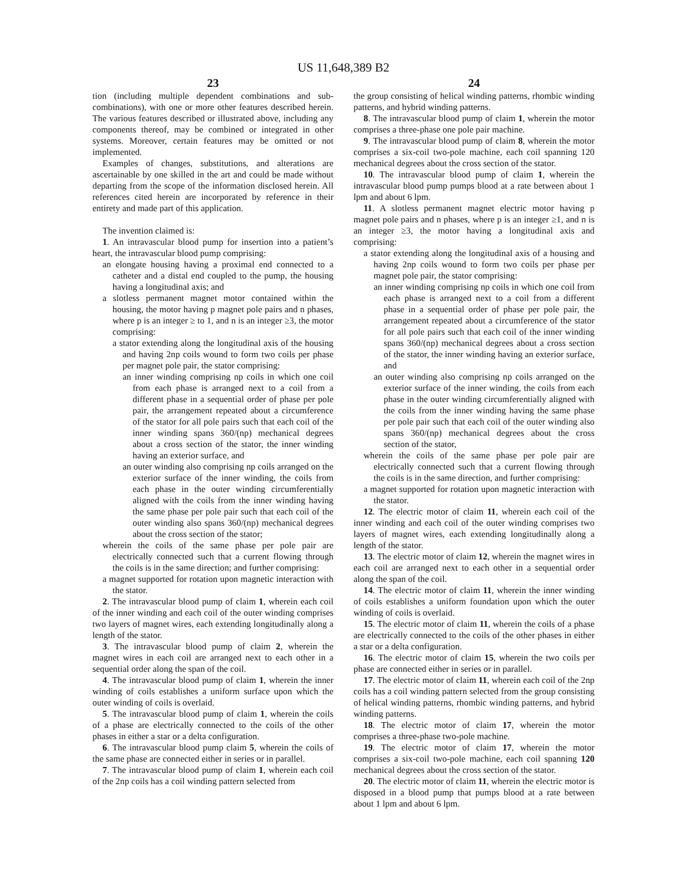US 11,648,389 B2
23
tion (including multiple dependent combinations and sub-combinations), with one or more other features described herein. The various features described or illustrated above, including any components thereof, may be combined or integrated in other systems. Moreover, certain features may be omitted or not implemented.
Examples of changes, substitutions, and alterations are ascertainable by one skilled in the art and could be made without departing from the scope of the information disclosed herein. All references cited herein are incorporated by reference in their entirety and made part of this application.
The invention claimed is:
1. An intravascular blood pump for insertion into a patient’s heart, the intravascular blood pump comprising:
an elongate housing having a proximal end connected to a catheter and a distal end coupled to the pump, the housing having a longitudinal axis; and
a slotless permanent magnet motor contained within the housing, the motor having p magnet pole pairs and n phases, where p is an integer ≥ to 1, and n is an integer ≥3, the motor comprising:
a stator extending along the longitudinal axis of the housing and having 2np coils wound to form two coils per phase per magnet pole pair, the stator comprising:
an inner winding comprising np coils in which one coil from each phase is arranged next to a coil from a different phase in a sequential order of phase per pole pair, the arrangement repeated about a circumference of the stator for all pole pairs such that each coil of the inner winding spans 360/(np) mechanical degrees about a cross section of the stator, the inner winding having an exterior surface, and
an outer winding also comprising np coils arranged on the exterior surface of the inner winding, the coils from each phase in the outer winding circumferentially aligned with the coils from the inner winding having the same phase per pole pair such that each coil of the outer winding also spans 360/(np) mechanical degrees about the cross section of the stator;
wherein the coils of the same phase per pole pair are electrically connected such that a current flowing through the coils is in the same direction; and further comprising:
a magnet supported for rotation upon magnetic interaction with the stator.
2. The intravascular blood pump of claim 1, wherein each coil of the inner winding and each coil of the outer winding comprises two layers of magnet wires, each extending longitudinally along a length of the stator.
3. The intravascular blood pump of claim 2, wherein the magnet wires in each coil are arranged next to each other in a sequential order along the span of the coil.
4. The intravascular blood pump of claim 1, wherein the inner winding of coils establishes a uniform surface upon which the outer winding of coils is overlaid.
5. The intravascular blood pump of claim 1, wherein the coils of a phase are electrically connected to the coils of the other phases in either a star or a delta configuration.
6. The intravascular blood pump claim 5, wherein the coils of the same phase are connected either in series or in parallel.
7. The intravascular blood pump of claim 1, wherein each coil of the 2np coils has a coil winding pattern selected from
24
the group consisting of helical winding patterns, rhombic winding patterns, and hybrid winding patterns.
8. The intravascular blood pump of claim 1, wherein the motor comprises a three-phase one pole pair machine.
9. The intravascular blood pump of claim 8, wherein the motor comprises a six-coil two-pole machine, each coil spanning 120 mechanical degrees about the cross section of the stator.
10. The intravascular blood pump of claim 1, wherein the intravascular blood pump pumps blood at a rate between about 1 lpm and about 6 lpm.
11. A slotless permanent magnet electric motor having p magnet pole pairs and n phases, where p is an integer ≥1, and n is an integer ≥3, the motor having a longitudinal axis and comprising:
a stator extending along the longitudinal axis of a housing and having 2np coils wound to form two coils per phase per magnet pole pair, the stator comprising:
an inner winding comprising np coils in which one coil from each phase is arranged next to a coil from a different phase in a sequential order of phase per pole pair, the arrangement repeated about a circumference of the stator for all pole pairs such that each coil of the inner winding spans 360/(np) mechanical degrees about a cross section of the stator, the inner winding having an exterior surface, and
an outer winding also comprising np coils arranged on the exterior surface of the inner winding, the coils from each phase in the outer winding circumferentially aligned with the coils from the inner winding having the same phase per pole pair such that each coil of the outer winding also spans 360/(np) mechanical degrees about the cross section of the stator,
wherein the coils of the same phase per pole pair are electrically connected such that a current flowing through the coils is in the same direction, and further comprising:
a magnet supported for rotation upon magnetic interaction with the stator.
12. The electric motor of claim 11, wherein each coil of the inner winding and each coil of the outer winding comprises two layers of magnet wires, each extending longitudinally along a length of the stator.
13. The electric motor of claim 12, wherein the magnet wires in each coil are arranged next to each other in a sequential order along the span of the coil.
14. The electric motor of claim 11, wherein the inner winding of coils establishes a uniform foundation upon which the outer winding of coils is overlaid.
15. The electric motor of claim 11, wherein the coils of a phase are electrically connected to the coils of the other phases in either a star or a delta configuration.
16. The electric motor of claim 15, wherein the two coils per phase are connected either in series or in parallel.
17. The electric motor of claim 11, wherein each coil of the 2np coils has a coil winding pattern selected from the group consisting of helical winding patterns, rhombic winding patterns, and hybrid winding patterns.
18. The electric motor of claim 17, wherein the motor comprises a three-phase two-pole machine.
19. The electric motor of claim 17, wherein the motor comprises a six-coil two-pole machine, each coil spanning 120 mechanical degrees about the cross section of the stator.
20. The electric motor of claim 11, wherein the electric motor is disposed in a blood pump that pumps blood at a rate between about 1 lpm and about 6 lpm.